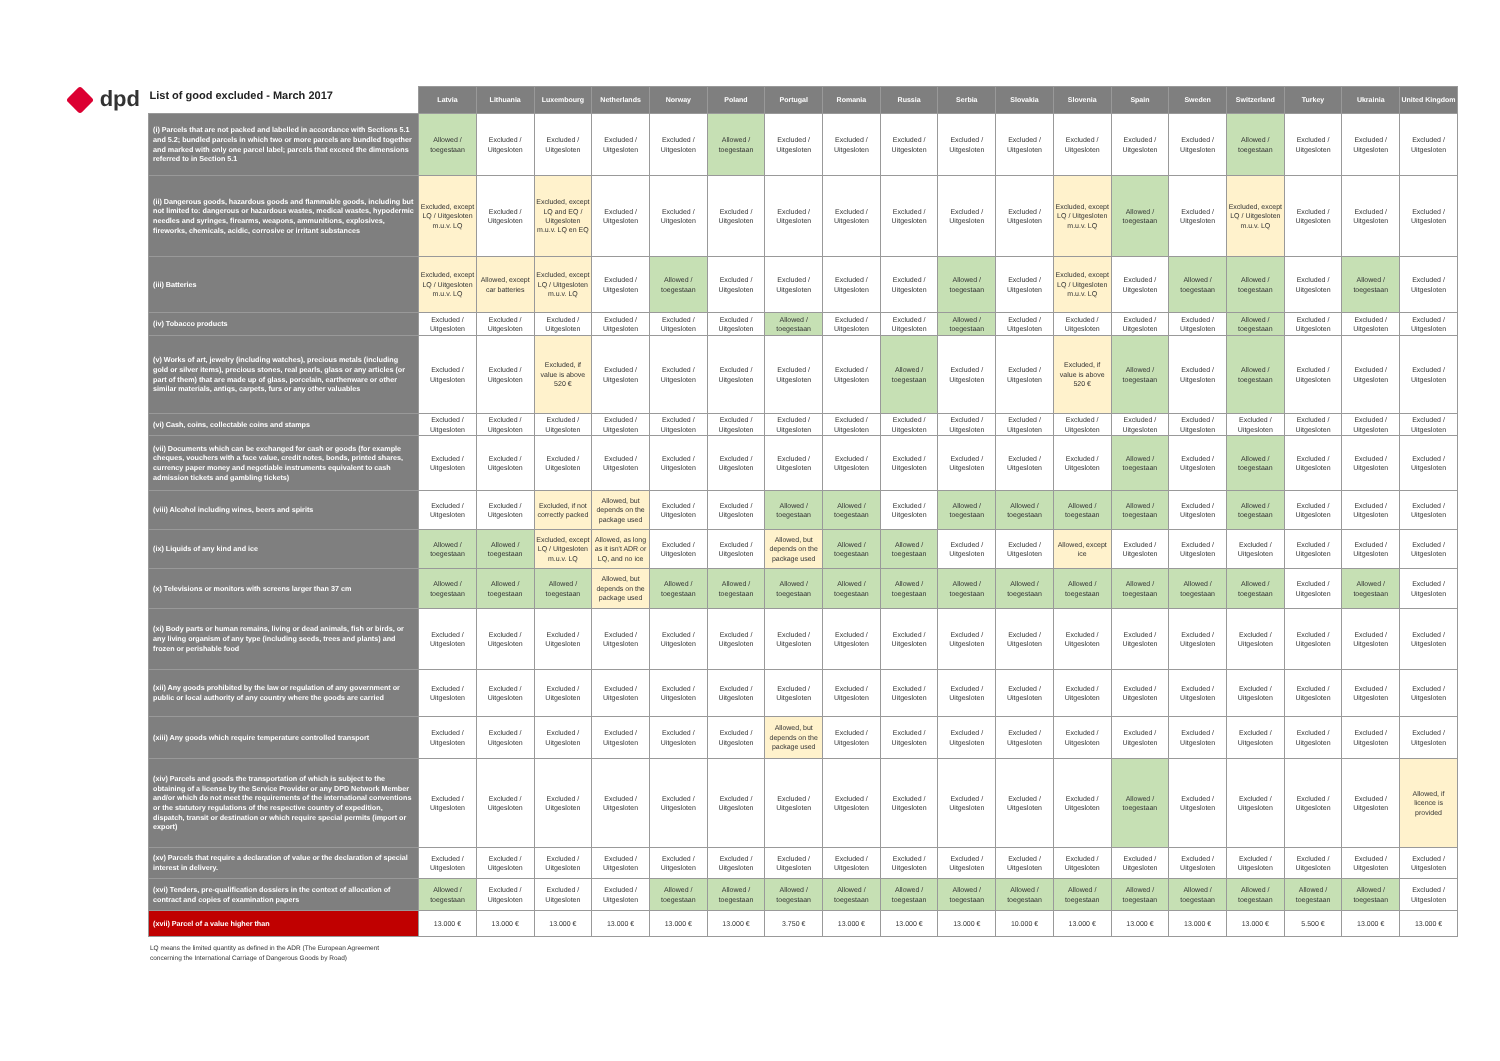dpd
| List of good excluded - March 2017 | Latvia | Lithuania | Luxembourg | Netherlands | Norway | Poland | Portugal | Romania | Russia | Serbia | Slovakia | Slovenia | Spain | Sweden | Switzerland | Turkey | Ukrainia | United Kingdom |
| --- | --- | --- | --- | --- | --- | --- | --- | --- | --- | --- | --- | --- | --- | --- | --- | --- | --- | --- |
| (i) Parcels that are not packed and labelled in accordance with Sections 5.1 and 5.2; bundled parcels in which two or more parcels are bundled together and marked with only one parcel label; parcels that exceed the dimensions referred to in Section 5.1 | Allowed / toegestaan | Excluded / Uitgesloten | Excluded / Uitgesloten | Excluded / Uitgesloten | Excluded / Uitgesloten | Allowed / toegestaan | Excluded / Uitgesloten | Excluded / Uitgesloten | Excluded / Uitgesloten | Excluded / Uitgesloten | Excluded / Uitgesloten | Excluded / Uitgesloten | Excluded / Uitgesloten | Excluded / Uitgesloten | Allowed / toegestaan | Excluded / Uitgesloten | Excluded / Uitgesloten | Excluded / Uitgesloten |
| (ii) Dangerous goods, hazardous goods and flammable goods, including but not limited to: dangerous or hazardous wastes, medical wastes, hypodermic needles and syringes, firearms, weapons, ammunitions, explosives, fireworks, chemicals, acidic, corrosive or irritant substances | Excluded, except LQ / Uitgesloten m.u.v. LQ | Excluded / Uitgesloten | Excluded, except LQ and EQ / Uitgesloten m.u.v. LQ en EQ | Excluded / Uitgesloten | Excluded / Uitgesloten | Excluded / Uitgesloten | Excluded / Uitgesloten | Excluded / Uitgesloten | Excluded / Uitgesloten | Excluded / Uitgesloten | Excluded / Uitgesloten | Excluded, except LQ / Uitgesloten m.u.v. LQ | Allowed / toegestaan | Excluded / Uitgesloten | Excluded, except LQ / Uitgesloten m.u.v. LQ | Excluded / Uitgesloten | Excluded / Uitgesloten | Excluded / Uitgesloten |
| (iii) Batteries | Excluded, except LQ / Uitgesloten m.u.v. LQ | Allowed, except car batteries | Excluded, except LQ / Uitgesloten m.u.v. LQ | Excluded / Uitgesloten | Allowed / toegestaan | Excluded / Uitgesloten | Excluded / Uitgesloten | Excluded / Uitgesloten | Excluded / Uitgesloten | Allowed / toegestaan | Excluded / Uitgesloten | Excluded, except LQ / Uitgesloten m.u.v. LQ | Excluded / Uitgesloten | Allowed / toegestaan | Allowed / toegestaan | Excluded / Uitgesloten | Allowed / toegestaan | Excluded / Uitgesloten |
| (iv) Tobacco products | Excluded / Uitgesloten | Excluded / Uitgesloten | Excluded / Uitgesloten | Excluded / Uitgesloten | Excluded / Uitgesloten | Excluded / Uitgesloten | Allowed / toegestaan | Excluded / Uitgesloten | Excluded / Uitgesloten | Allowed / toegestaan | Excluded / Uitgesloten | Excluded / Uitgesloten | Excluded / Uitgesloten | Excluded / Uitgesloten | Allowed / toegestaan | Excluded / Uitgesloten | Excluded / Uitgesloten | Excluded / Uitgesloten |
| (v) Works of art, jewelry (including watches), precious metals (including gold or silver items), precious stones, real pearls, glass or any articles (or part of them) that are made up of glass, porcelain, earthenware or other similar materials, antiqs, carpets, furs or any other valuables | Excluded / Uitgesloten | Excluded / Uitgesloten | Excluded, if value is above 520 € | Excluded / Uitgesloten | Excluded / Uitgesloten | Excluded / Uitgesloten | Excluded / Uitgesloten | Excluded / Uitgesloten | Allowed / toegestaan | Excluded / Uitgesloten | Excluded / Uitgesloten | Excluded, if value is above 520 € | Allowed / toegestaan | Excluded / Uitgesloten | Allowed / toegestaan | Excluded / Uitgesloten | Excluded / Uitgesloten | Excluded / Uitgesloten |
| (vi) Cash, coins, collectable coins and stamps | Excluded / Uitgesloten | Excluded / Uitgesloten | Excluded / Uitgesloten | Excluded / Uitgesloten | Excluded / Uitgesloten | Excluded / Uitgesloten | Excluded / Uitgesloten | Excluded / Uitgesloten | Excluded / Uitgesloten | Excluded / Uitgesloten | Excluded / Uitgesloten | Excluded / Uitgesloten | Excluded / Uitgesloten | Excluded / Uitgesloten | Excluded / Uitgesloten | Excluded / Uitgesloten | Excluded / Uitgesloten | Excluded / Uitgesloten |
| (vii) Documents which can be exchanged for cash or goods (for example cheques, vouchers with a face value, credit notes, bonds, printed shares, currency paper money and negotiable instruments equivalent to cash admission tickets and gambling tickets) | Excluded / Uitgesloten | Excluded / Uitgesloten | Excluded / Uitgesloten | Excluded / Uitgesloten | Excluded / Uitgesloten | Excluded / Uitgesloten | Excluded / Uitgesloten | Excluded / Uitgesloten | Excluded / Uitgesloten | Excluded / Uitgesloten | Excluded / Uitgesloten | Excluded / Uitgesloten | Allowed / toegestaan | Excluded / Uitgesloten | Allowed / toegestaan | Excluded / Uitgesloten | Excluded / Uitgesloten | Excluded / Uitgesloten |
| (viii) Alcohol including wines, beers and spirits | Excluded / Uitgesloten | Excluded / Uitgesloten | Excluded, if not correctly packed | Allowed, but depends on the package used | Excluded / Uitgesloten | Excluded / Uitgesloten | Allowed / toegestaan | Allowed / toegestaan | Excluded / Uitgesloten | Allowed / toegestaan | Allowed / toegestaan | Allowed / toegestaan | Allowed / toegestaan | Excluded / Uitgesloten | Allowed / toegestaan | Excluded / Uitgesloten | Excluded / Uitgesloten | Excluded / Uitgesloten |
| (ix) Liquids of any kind and ice | Allowed / toegestaan | Allowed / toegestaan | Excluded, except LQ / Uitgesloten m.u.v. LQ | Allowed, as long as it isn't ADR or LQ, and no ice | Excluded / Uitgesloten | Excluded / Uitgesloten | Allowed, but depends on the package used | Allowed / toegestaan | Allowed / toegestaan | Excluded / Uitgesloten | Excluded / Uitgesloten | Allowed, except ice | Excluded / Uitgesloten | Excluded / Uitgesloten | Excluded / Uitgesloten | Excluded / Uitgesloten | Excluded / Uitgesloten | Excluded / Uitgesloten |
| (x) Televisions or monitors with screens larger than 37 cm | Allowed / toegestaan | Allowed / toegestaan | Allowed / toegestaan | Allowed, but depends on the package used | Allowed / toegestaan | Allowed / toegestaan | Allowed / toegestaan | Allowed / toegestaan | Allowed / toegestaan | Allowed / toegestaan | Allowed / toegestaan | Allowed / toegestaan | Allowed / toegestaan | Allowed / toegestaan | Allowed / toegestaan | Excluded / Uitgesloten | Allowed / toegestaan | Excluded / Uitgesloten |
| (xi) Body parts or human remains, living or dead animals, fish or birds, or any living organism of any type (including seeds, trees and plants) and frozen or perishable food | Excluded / Uitgesloten | Excluded / Uitgesloten | Excluded / Uitgesloten | Excluded / Uitgesloten | Excluded / Uitgesloten | Excluded / Uitgesloten | Excluded / Uitgesloten | Excluded / Uitgesloten | Excluded / Uitgesloten | Excluded / Uitgesloten | Excluded / Uitgesloten | Excluded / Uitgesloten | Excluded / Uitgesloten | Excluded / Uitgesloten | Excluded / Uitgesloten | Excluded / Uitgesloten | Excluded / Uitgesloten | Excluded / Uitgesloten |
| (xii) Any goods prohibited by the law or regulation of any government or public or local authority of any country where the goods are carried | Excluded / Uitgesloten | Excluded / Uitgesloten | Excluded / Uitgesloten | Excluded / Uitgesloten | Excluded / Uitgesloten | Excluded / Uitgesloten | Excluded / Uitgesloten | Excluded / Uitgesloten | Excluded / Uitgesloten | Excluded / Uitgesloten | Excluded / Uitgesloten | Excluded / Uitgesloten | Excluded / Uitgesloten | Excluded / Uitgesloten | Excluded / Uitgesloten | Excluded / Uitgesloten | Excluded / Uitgesloten | Excluded / Uitgesloten |
| (xiii) Any goods which require temperature controlled transport | Excluded / Uitgesloten | Excluded / Uitgesloten | Excluded / Uitgesloten | Excluded / Uitgesloten | Excluded / Uitgesloten | Excluded / Uitgesloten | Allowed, but depends on the package used | Excluded / Uitgesloten | Excluded / Uitgesloten | Excluded / Uitgesloten | Excluded / Uitgesloten | Excluded / Uitgesloten | Excluded / Uitgesloten | Excluded / Uitgesloten | Excluded / Uitgesloten | Excluded / Uitgesloten | Excluded / Uitgesloten | Excluded / Uitgesloten |
| (xiv) Parcels and goods the transportation of which is subject to the obtaining of a license by the Service Provider or any DPD Network Member and/or which do not meet the requirements of the international conventions or the statutory regulations of the respective country of expedition, dispatch, transit or destination or which require special permits (import or export) | Excluded / Uitgesloten | Excluded / Uitgesloten | Excluded / Uitgesloten | Excluded / Uitgesloten | Excluded / Uitgesloten | Excluded / Uitgesloten | Excluded / Uitgesloten | Excluded / Uitgesloten | Excluded / Uitgesloten | Excluded / Uitgesloten | Excluded / Uitgesloten | Excluded / Uitgesloten | Allowed / toegestaan | Excluded / Uitgesloten | Excluded / Uitgesloten | Excluded / Uitgesloten | Excluded / Uitgesloten | Allowed, if licence is provided |
| (xv) Parcels that require a declaration of value or the declaration of special interest in delivery. | Excluded / Uitgesloten | Excluded / Uitgesloten | Excluded / Uitgesloten | Excluded / Uitgesloten | Excluded / Uitgesloten | Excluded / Uitgesloten | Excluded / Uitgesloten | Excluded / Uitgesloten | Excluded / Uitgesloten | Excluded / Uitgesloten | Excluded / Uitgesloten | Excluded / Uitgesloten | Excluded / Uitgesloten | Excluded / Uitgesloten | Excluded / Uitgesloten | Excluded / Uitgesloten | Excluded / Uitgesloten | Excluded / Uitgesloten |
| (xvi) Tenders, pre-qualification dossiers in the context of allocation of contract and copies of examination papers | Allowed / toegestaan | Excluded / Uitgesloten | Excluded / Uitgesloten | Excluded / Uitgesloten | Allowed / toegestaan | Allowed / toegestaan | Allowed / toegestaan | Allowed / toegestaan | Allowed / toegestaan | Allowed / toegestaan | Allowed / toegestaan | Allowed / toegestaan | Allowed / toegestaan | Allowed / toegestaan | Allowed / toegestaan | Allowed / toegestaan | Allowed / toegestaan | Excluded / Uitgesloten |
| (xvii) Parcel of a value higher than | 13.000 € | 13.000 € | 13.000 € | 13.000 € | 13.000 € | 13.000 € | 3.750 € | 13.000 € | 13.000 € | 13.000 € | 10.000 € | 13.000 € | 13.000 € | 13.000 € | 13.000 € | 5.500 € | 13.000 € | 13.000 € |
LQ means the limited quantity as defined in the ADR (The European Agreement
concerning the International Carriage of Dangerous Goods by Road)